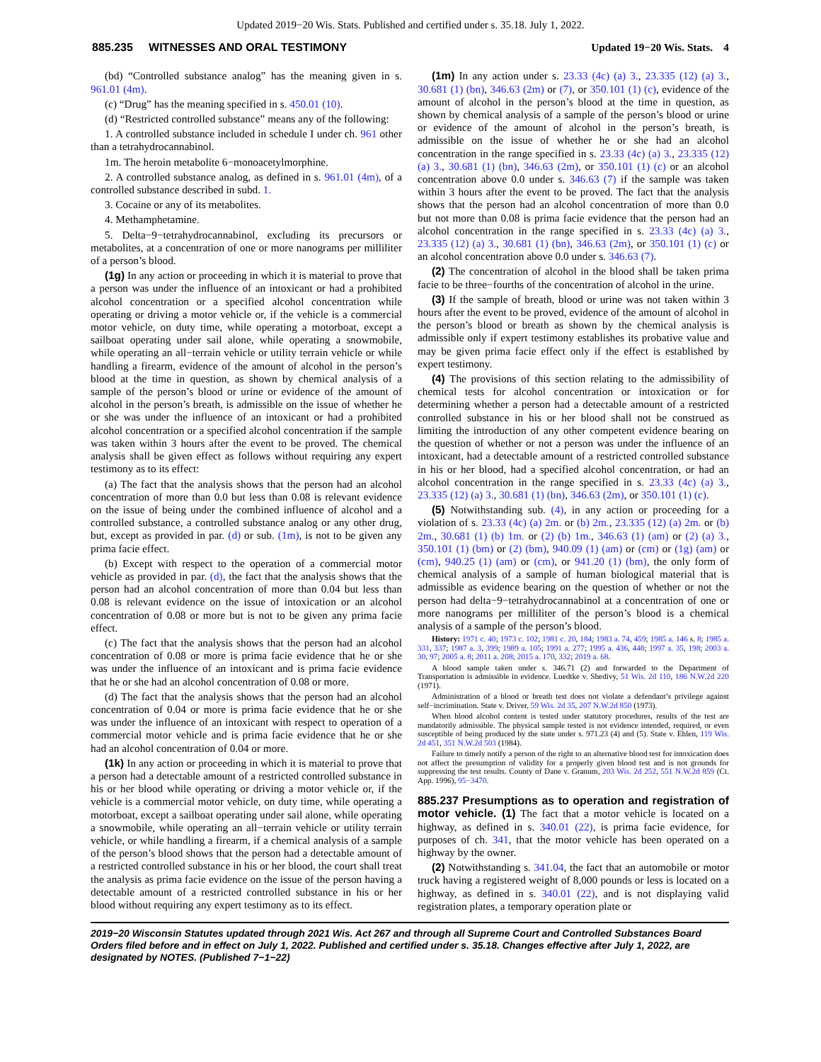Updated 2019−20 Wis. Stats. Published and certified under s. 35.18. July 1, 2022.
885.235 WITNESSES AND ORAL TESTIMONY Updated 19−20 Wis. Stats. 4
(bd) “Controlled substance analog” has the meaning given in s. 961.01 (4m).
(c) “Drug” has the meaning specified in s. 450.01 (10).
(d) “Restricted controlled substance” means any of the following:
1. A controlled substance included in schedule I under ch. 961 other than a tetrahydrocannabinol.
1m. The heroin metabolite 6−monoacetylmorphine.
2. A controlled substance analog, as defined in s. 961.01 (4m), of a controlled substance described in subd. 1.
3. Cocaine or any of its metabolites.
4. Methamphetamine.
5. Delta−9−tetrahydrocannabinol, excluding its precursors or metabolites, at a concentration of one or more nanograms per milliliter of a person’s blood.
(1g) In any action or proceeding in which it is material to prove that a person was under the influence of an intoxicant or had a prohibited alcohol concentration or a specified alcohol concentration while operating or driving a motor vehicle or, if the vehicle is a commercial motor vehicle, on duty time, while operating a motorboat, except a sailboat operating under sail alone, while operating a snowmobile, while operating an all−terrain vehicle or utility terrain vehicle or while handling a firearm, evidence of the amount of alcohol in the person’s blood at the time in question, as shown by chemical analysis of a sample of the person’s blood or urine or evidence of the amount of alcohol in the person’s breath, is admissible on the issue of whether he or she was under the influence of an intoxicant or had a prohibited alcohol concentration or a specified alcohol concentration if the sample was taken within 3 hours after the event to be proved. The chemical analysis shall be given effect as follows without requiring any expert testimony as to its effect:
(a) The fact that the analysis shows that the person had an alcohol concentration of more than 0.0 but less than 0.08 is relevant evidence on the issue of being under the combined influence of alcohol and a controlled substance, a controlled substance analog or any other drug, but, except as provided in par. (d) or sub. (1m), is not to be given any prima facie effect.
(b) Except with respect to the operation of a commercial motor vehicle as provided in par. (d), the fact that the analysis shows that the person had an alcohol concentration of more than 0.04 but less than 0.08 is relevant evidence on the issue of intoxication or an alcohol concentration of 0.08 or more but is not to be given any prima facie effect.
(c) The fact that the analysis shows that the person had an alcohol concentration of 0.08 or more is prima facie evidence that he or she was under the influence of an intoxicant and is prima facie evidence that he or she had an alcohol concentration of 0.08 or more.
(d) The fact that the analysis shows that the person had an alcohol concentration of 0.04 or more is prima facie evidence that he or she was under the influence of an intoxicant with respect to operation of a commercial motor vehicle and is prima facie evidence that he or she had an alcohol concentration of 0.04 or more.
(1k) In any action or proceeding in which it is material to prove that a person had a detectable amount of a restricted controlled substance in his or her blood while operating or driving a motor vehicle or, if the vehicle is a commercial motor vehicle, on duty time, while operating a motorboat, except a sailboat operating under sail alone, while operating a snowmobile, while operating an all−terrain vehicle or utility terrain vehicle, or while handling a firearm, if a chemical analysis of a sample of the person’s blood shows that the person had a detectable amount of a restricted controlled substance in his or her blood, the court shall treat the analysis as prima facie evidence on the issue of the person having a detectable amount of a restricted controlled substance in his or her blood without requiring any expert testimony as to its effect.
(1m) In any action under s. 23.33 (4c) (a) 3., 23.335 (12) (a) 3., 30.681 (1) (bn), 346.63 (2m) or (7), or 350.101 (1) (c), evidence of the amount of alcohol in the person’s blood at the time in question, as shown by chemical analysis of a sample of the person’s blood or urine or evidence of the amount of alcohol in the person’s breath, is admissible on the issue of whether he or she had an alcohol concentration in the range specified in s. 23.33 (4c) (a) 3., 23.335 (12) (a) 3., 30.681 (1) (bn), 346.63 (2m), or 350.101 (1) (c) or an alcohol concentration above 0.0 under s. 346.63 (7) if the sample was taken within 3 hours after the event to be proved. The fact that the analysis shows that the person had an alcohol concentration of more than 0.0 but not more than 0.08 is prima facie evidence that the person had an alcohol concentration in the range specified in s. 23.33 (4c) (a) 3., 23.335 (12) (a) 3., 30.681 (1) (bn), 346.63 (2m), or 350.101 (1) (c) or an alcohol concentration above 0.0 under s. 346.63 (7).
(2) The concentration of alcohol in the blood shall be taken prima facie to be three−fourths of the concentration of alcohol in the urine.
(3) If the sample of breath, blood or urine was not taken within 3 hours after the event to be proved, evidence of the amount of alcohol in the person’s blood or breath as shown by the chemical analysis is admissible only if expert testimony establishes its probative value and may be given prima facie effect only if the effect is established by expert testimony.
(4) The provisions of this section relating to the admissibility of chemical tests for alcohol concentration or intoxication or for determining whether a person had a detectable amount of a restricted controlled substance in his or her blood shall not be construed as limiting the introduction of any other competent evidence bearing on the question of whether or not a person was under the influence of an intoxicant, had a detectable amount of a restricted controlled substance in his or her blood, had a specified alcohol concentration, or had an alcohol concentration in the range specified in s. 23.33 (4c) (a) 3., 23.335 (12) (a) 3., 30.681 (1) (bn), 346.63 (2m), or 350.101 (1) (c).
(5) Notwithstanding sub. (4), in any action or proceeding for a violation of s. 23.33 (4c) (a) 2m. or (b) 2m., 23.335 (12) (a) 2m. or (b) 2m., 30.681 (1) (b) 1m. or (2) (b) 1m., 346.63 (1) (am) or (2) (a) 3., 350.101 (1) (bm) or (2) (bm), 940.09 (1) (am) or (cm) or (1g) (am) or (cm), 940.25 (1) (am) or (cm), or 941.20 (1) (bm), the only form of chemical analysis of a sample of human biological material that is admissible as evidence bearing on the question of whether or not the person had delta−9−tetrahydrocannabinol at a concentration of one or more nanograms per milliliter of the person’s blood is a chemical analysis of a sample of the person’s blood.
History: 1971 c. 40; 1973 c. 102; 1981 c. 20, 184; 1983 a. 74, 459; 1985 a. 146 s. 8; 1985 a. 331, 337; 1987 a. 3, 399; 1989 a. 105; 1991 a. 277; 1995 a. 436, 448; 1997 a. 35, 198; 2003 a. 30, 97; 2005 a. 8; 2011 a. 208; 2015 a. 170, 332; 2019 a. 68.
A blood sample taken under s. 346.71 (2) and forwarded to the Department of Transportation is admissible in evidence. Luedtke v. Shedivy, 51 Wis. 2d 110, 186 N.W.2d 220 (1971).
Administration of a blood or breath test does not violate a defendant’s privilege against self−incrimination. State v. Driver, 59 Wis. 2d 35, 207 N.W.2d 850 (1973).
When blood alcohol content is tested under statutory procedures, results of the test are mandatorily admissible. The physical sample tested is not evidence intended, required, or even susceptible of being produced by the state under s. 971.23 (4) and (5). State v. Ehlen, 119 Wis. 2d 451, 351 N.W.2d 503 (1984).
Failure to timely notify a person of the right to an alternative blood test for intoxication does not affect the presumption of validity for a properly given blood test and is not grounds for suppressing the test results. County of Dane v. Granum, 203 Wis. 2d 252, 551 N.W.2d 859 (Ct. App. 1996), 95−3470.
885.237 Presumptions as to operation and registration of motor vehicle. (1)
The fact that a motor vehicle is located on a highway, as defined in s. 340.01 (22), is prima facie evidence, for purposes of ch. 341, that the motor vehicle has been operated on a highway by the owner.
(2) Notwithstanding s. 341.04, the fact that an automobile or motor truck having a registered weight of 8,000 pounds or less is located on a highway, as defined in s. 340.01 (22), and is not displaying valid registration plates, a temporary operation plate or
2019−20 Wisconsin Statutes updated through 2021 Wis. Act 267 and through all Supreme Court and Controlled Substances Board Orders filed before and in effect on July 1, 2022. Published and certified under s. 35.18. Changes effective after July 1, 2022, are designated by NOTES. (Published 7−1−22)